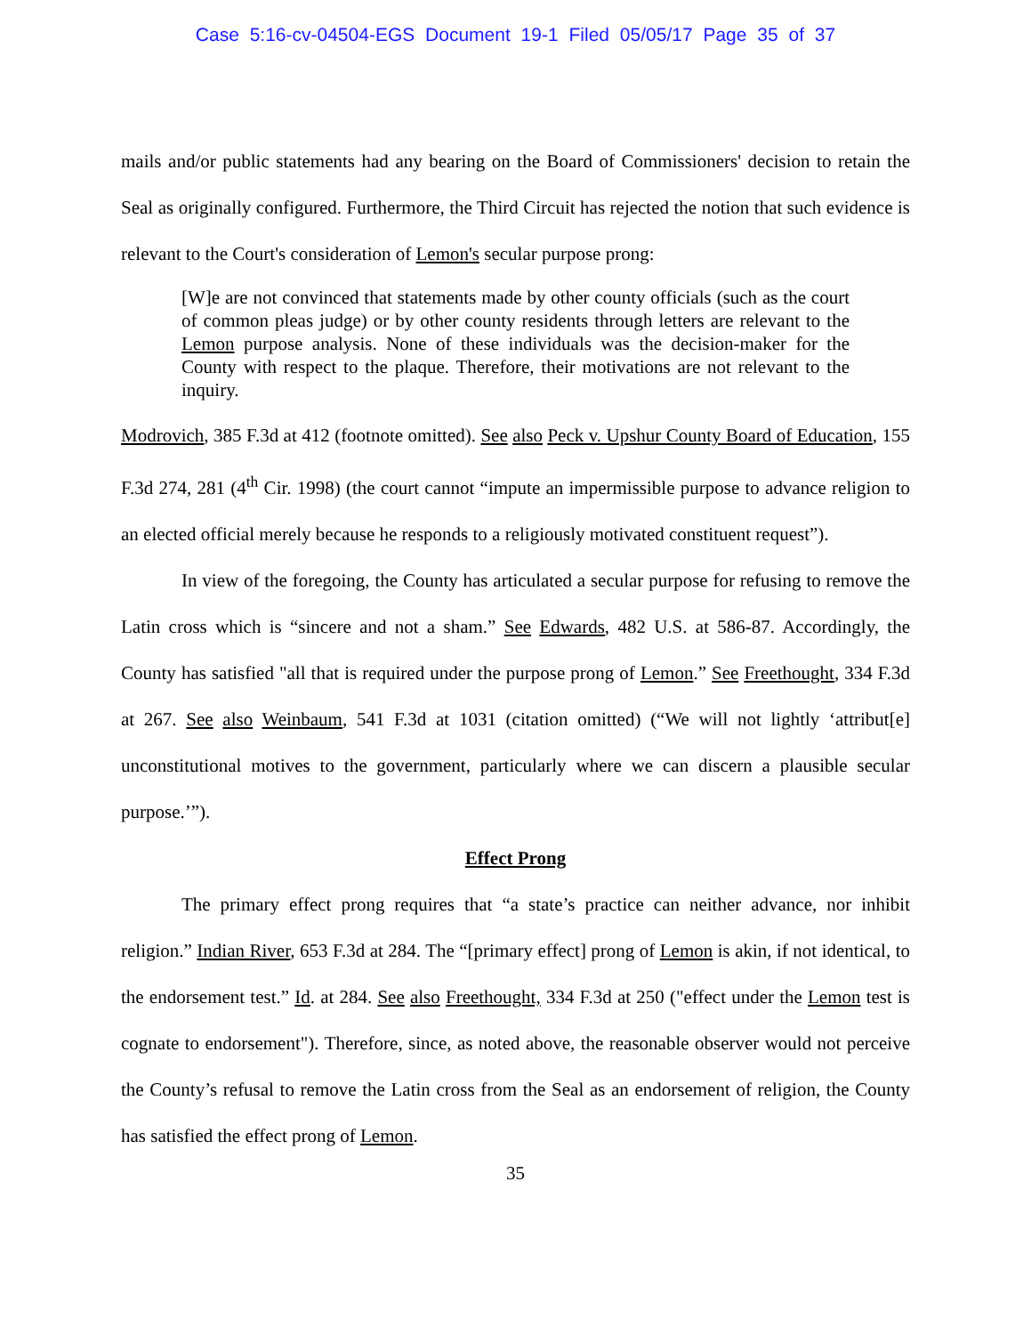Case 5:16-cv-04504-EGS Document 19-1 Filed 05/05/17 Page 35 of 37
mails and/or public statements had any bearing on the Board of Commissioners' decision to retain the Seal as originally configured. Furthermore, the Third Circuit has rejected the notion that such evidence is relevant to the Court's consideration of Lemon's secular purpose prong:
[W]e are not convinced that statements made by other county officials (such as the court of common pleas judge) or by other county residents through letters are relevant to the Lemon purpose analysis. None of these individuals was the decision-maker for the County with respect to the plaque. Therefore, their motivations are not relevant to the inquiry.
Modrovich, 385 F.3d at 412 (footnote omitted). See also Peck v. Upshur County Board of Education, 155 F.3d 274, 281 (4<sup>th</sup> Cir. 1998) (the court cannot “impute an impermissible purpose to advance religion to an elected official merely because he responds to a religiously motivated constituent request”).
In view of the foregoing, the County has articulated a secular purpose for refusing to remove the Latin cross which is “sincere and not a sham.” See Edwards, 482 U.S. at 586-87. Accordingly, the County has satisfied "all that is required under the purpose prong of Lemon.” See Freethought, 334 F.3d at 267. See also Weinbaum, 541 F.3d at 1031 (citation omitted) (“We will not lightly ‘attribut[e] unconstitutional motives to the government, particularly where we can discern a plausible secular purpose.’”).
Effect Prong
The primary effect prong requires that “a state’s practice can neither advance, nor inhibit religion.” Indian River, 653 F.3d at 284. The “[primary effect] prong of Lemon is akin, if not identical, to the endorsement test.” Id. at 284. See also Freethought, 334 F.3d at 250 ("effect under the Lemon test is cognate to endorsement"). Therefore, since, as noted above, the reasonable observer would not perceive the County’s refusal to remove the Latin cross from the Seal as an endorsement of religion, the County has satisfied the effect prong of Lemon.
35